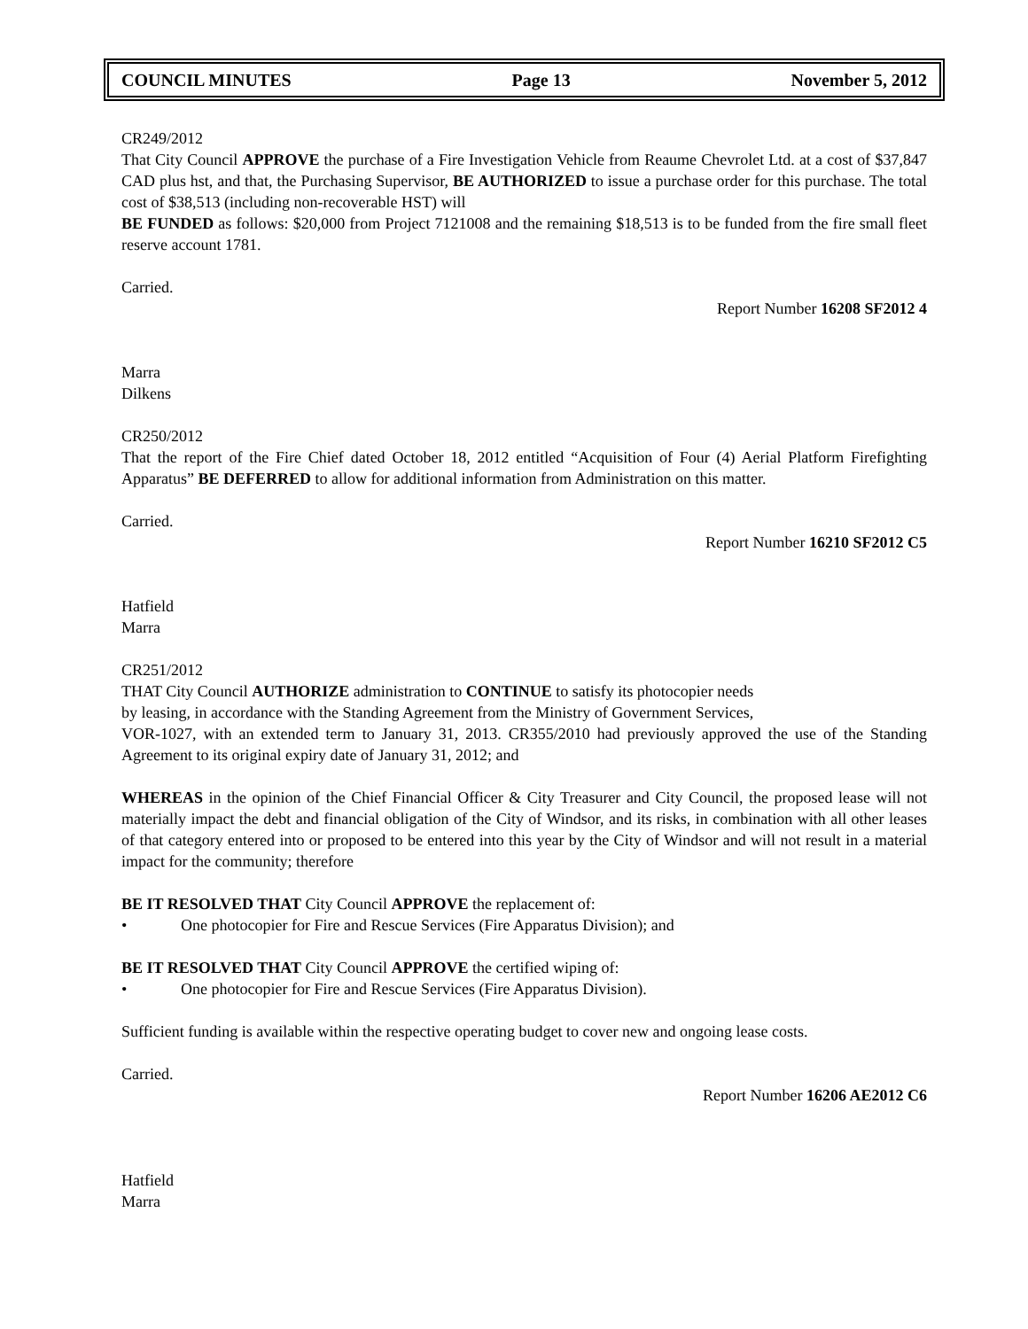COUNCIL MINUTES Page 13 November 5, 2012
CR249/2012
That City Council APPROVE the purchase of a Fire Investigation Vehicle from Reaume Chevrolet Ltd. at a cost of $37,847 CAD plus hst, and that, the Purchasing Supervisor, BE AUTHORIZED to issue a purchase order for this purchase. The total cost of $38,513 (including non-recoverable HST) will
BE FUNDED as follows: $20,000 from Project 7121008 and the remaining $18,513 is to be funded from the fire small fleet reserve account 1781.
Carried.
Report Number 16208 SF2012 4
Marra
Dilkens
CR250/2012
That the report of the Fire Chief dated October 18, 2012 entitled “Acquisition of Four (4) Aerial Platform Firefighting Apparatus” BE DEFERRED to allow for additional information from Administration on this matter.
Carried.
Report Number 16210 SF2012 C5
Hatfield
Marra
CR251/2012
THAT City Council AUTHORIZE administration to CONTINUE to satisfy its photocopier needs
by leasing, in accordance with the Standing Agreement from the Ministry of Government Services,
VOR-1027, with an extended term to January 31, 2013. CR355/2010 had previously approved the use of the Standing Agreement to its original expiry date of January 31, 2012; and
WHEREAS in the opinion of the Chief Financial Officer & City Treasurer and City Council, the proposed lease will not materially impact the debt and financial obligation of the City of Windsor, and its risks, in combination with all other leases of that category entered into or proposed to be entered into this year by the City of Windsor and will not result in a material impact for the community; therefore
BE IT RESOLVED THAT City Council APPROVE the replacement of:
• One photocopier for Fire and Rescue Services (Fire Apparatus Division); and
BE IT RESOLVED THAT City Council APPROVE the certified wiping of:
• One photocopier for Fire and Rescue Services (Fire Apparatus Division).
Sufficient funding is available within the respective operating budget to cover new and ongoing lease costs.
Carried.
Report Number 16206 AE2012 C6
Hatfield
Marra